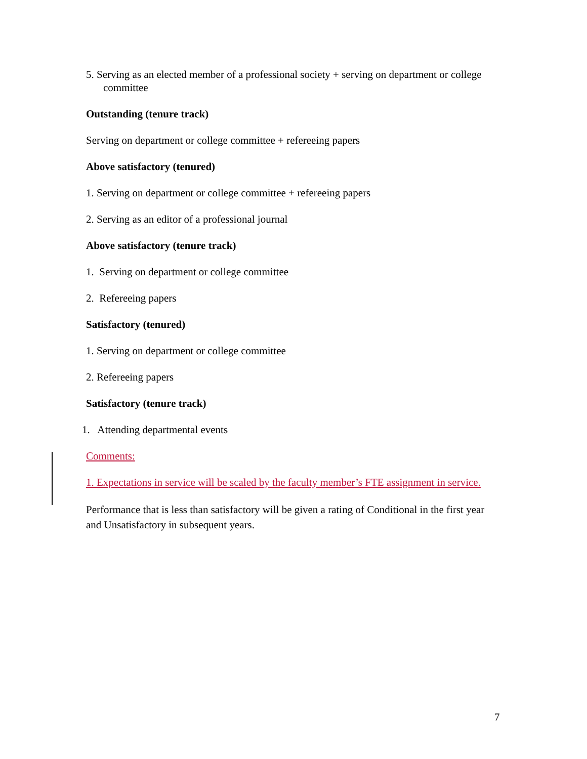5. Serving as an elected member of a professional society + serving on department or college committee
Outstanding (tenure track)
Serving on department or college committee + refereeing papers
Above satisfactory (tenured)
1. Serving on department or college committee + refereeing papers
2. Serving as an editor of a professional journal
Above satisfactory (tenure track)
1. Serving on department or college committee
2. Refereeing papers
Satisfactory (tenured)
1. Serving on department or college committee
2. Refereeing papers
Satisfactory (tenure track)
1. Attending departmental events
Comments:
1. Expectations in service will be scaled by the faculty member’s FTE assignment in service.
Performance that is less than satisfactory will be given a rating of Conditional in the first year and Unsatisfactory in subsequent years.
7